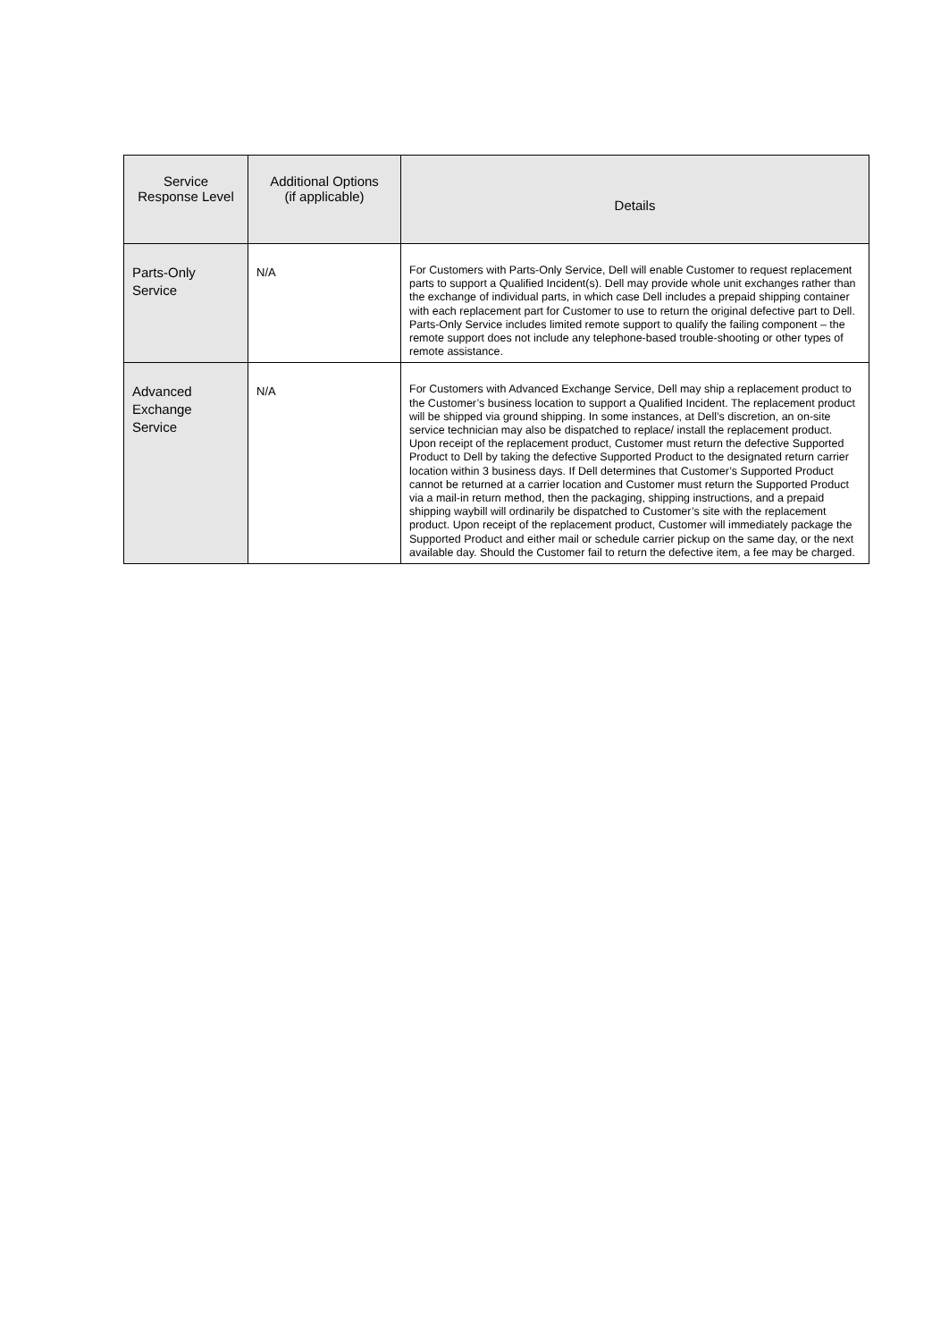| Service Response Level | Additional Options (if applicable) | Details |
| --- | --- | --- |
| Parts-Only Service | N/A | For Customers with Parts-Only Service, Dell will enable Customer to request replacement parts to support a Qualified Incident(s). Dell may provide whole unit exchanges rather than the exchange of individual parts, in which case Dell includes a prepaid shipping container with each replacement part for Customer to use to return the original defective part to Dell. Parts-Only Service includes limited remote support to qualify the failing component – the remote support does not include any telephone-based trouble-shooting or other types of remote assistance. |
| Advanced Exchange Service | N/A | For Customers with Advanced Exchange Service, Dell may ship a replacement product to the Customer’s business location to support a Qualified Incident. The replacement product will be shipped via ground shipping. In some instances, at Dell’s discretion, an on-site service technician may also be dispatched to replace/ install the replacement product. Upon receipt of the replacement product, Customer must return the defective Supported Product to Dell by taking the defective Supported Product to the designated return carrier location within 3 business days. If Dell determines that Customer’s Supported Product cannot be returned at a carrier location and Customer must return the Supported Product via a mail-in return method, then the packaging, shipping instructions, and a prepaid shipping waybill will ordinarily be dispatched to Customer’s site with the replacement product. Upon receipt of the replacement product, Customer will immediately package the Supported Product and either mail or schedule carrier pickup on the same day, or the next available day. Should the Customer fail to return the defective item, a fee may be charged. |